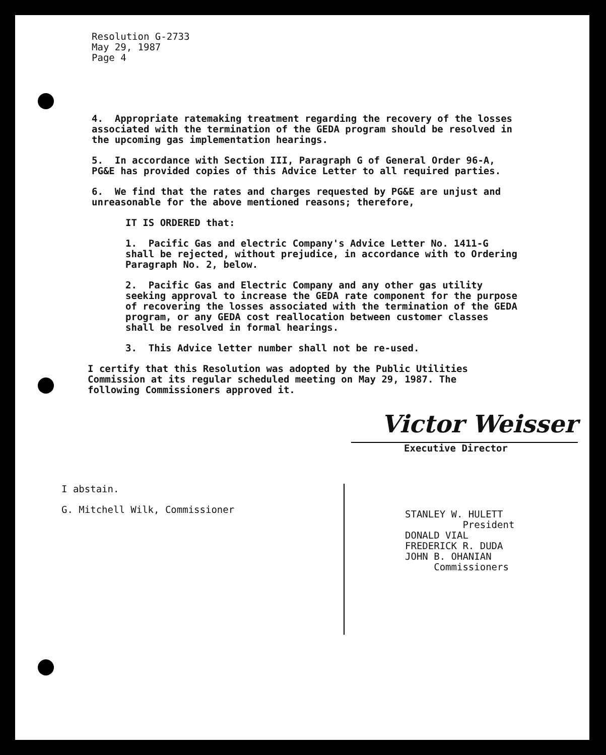Resolution G-2733
May 29, 1987
Page 4
4. Appropriate ratemaking treatment regarding the recovery of the losses associated with the termination of the GEDA program should be resolved in the upcoming gas implementation hearings.
5. In accordance with Section III, Paragraph G of General Order 96-A, PG&E has provided copies of this Advice Letter to all required parties.
6. We find that the rates and charges requested by PG&E are unjust and unreasonable for the above mentioned reasons; therefore,
IT IS ORDERED that:
1. Pacific Gas and electric Company's Advice Letter No. 1411-G shall be rejected, without prejudice, in accordance with to Ordering Paragraph No. 2, below.
2. Pacific Gas and Electric Company and any other gas utility seeking approval to increase the GEDA rate component for the purpose of recovering the losses associated with the termination of the GEDA program, or any GEDA cost reallocation between customer classes shall be resolved in formal hearings.
3. This Advice letter number shall not be re-used.
I certify that this Resolution was adopted by the Public Utilities Commission at its regular scheduled meeting on May 29, 1987. The following Commissioners approved it.
Victor Weisser
Executive Director
I abstain.
G. Mitchell Wilk, Commissioner
STANLEY W. HULETT
President
DONALD VIAL
FREDERICK R. DUDA
JOHN B. OHANIAN
Commissioners